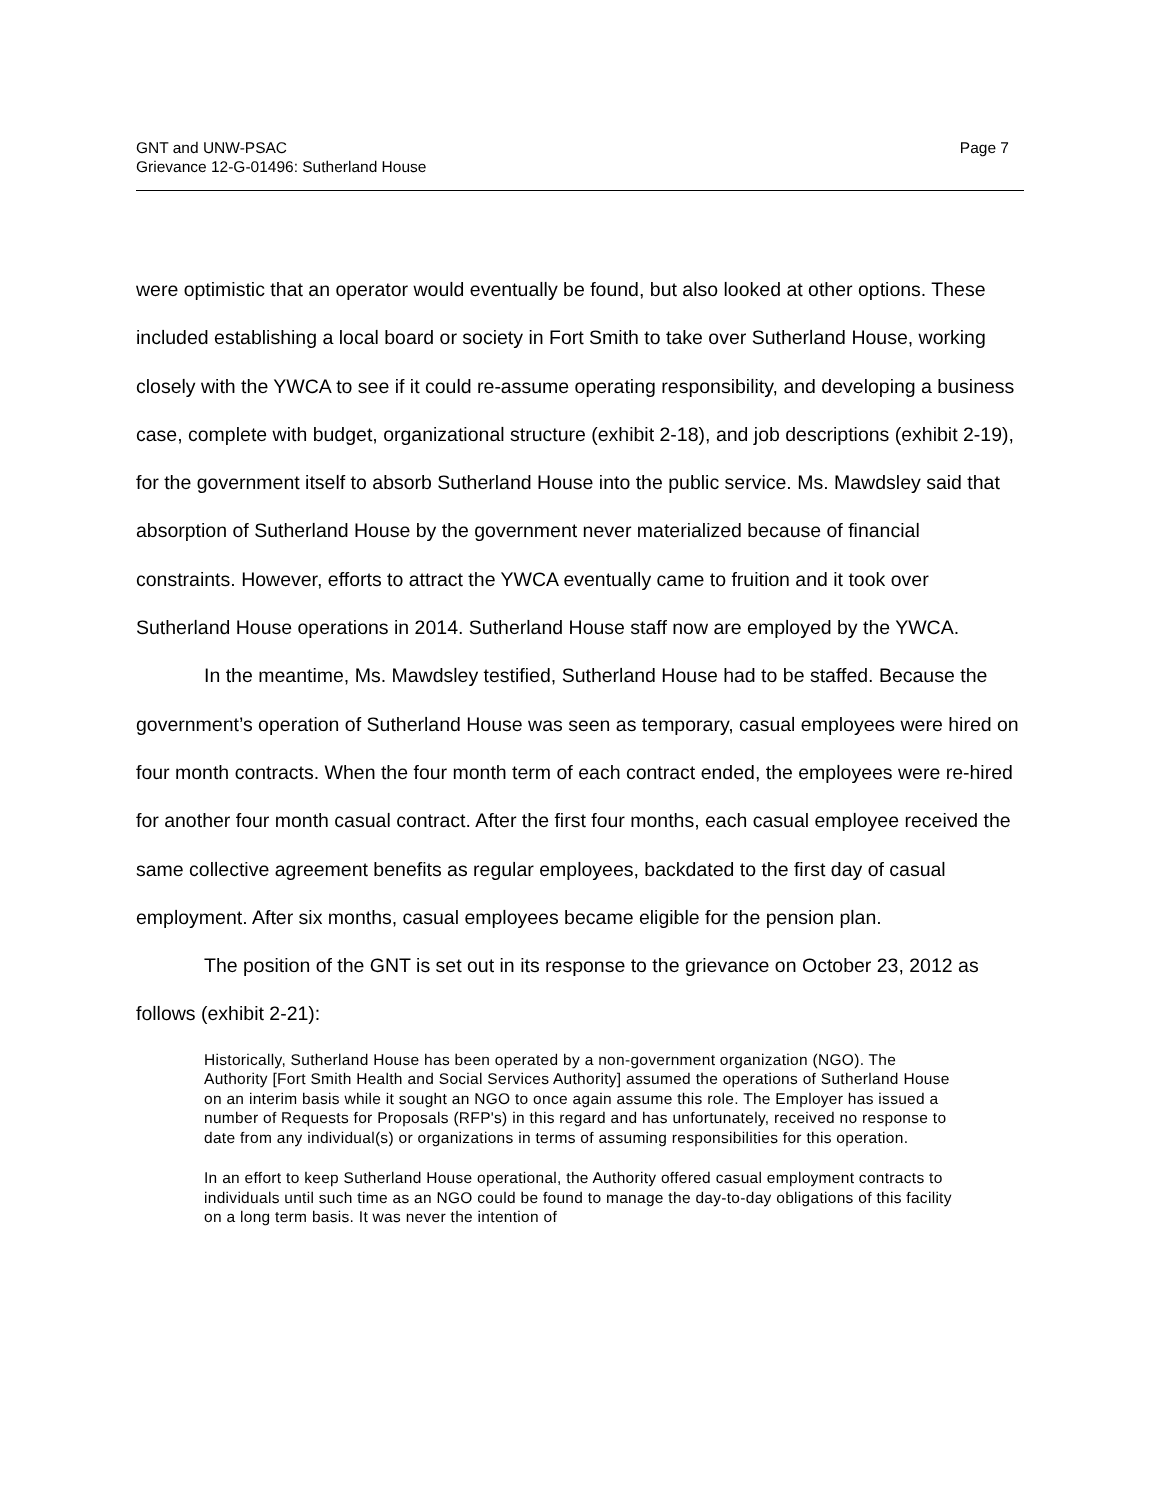GNT and UNW-PSAC
Grievance 12-G-01496: Sutherland House
Page 7
were optimistic that an operator would eventually be found, but also looked at other options. These included establishing a local board or society in Fort Smith to take over Sutherland House, working closely with the YWCA to see if it could re-assume operating responsibility, and developing a business case, complete with budget, organizational structure (exhibit 2-18), and job descriptions (exhibit 2-19), for the government itself to absorb Sutherland House into the public service. Ms. Mawdsley said that absorption of Sutherland House by the government never materialized because of financial constraints. However, efforts to attract the YWCA eventually came to fruition and it took over Sutherland House operations in 2014. Sutherland House staff now are employed by the YWCA.
In the meantime, Ms. Mawdsley testified, Sutherland House had to be staffed. Because the government’s operation of Sutherland House was seen as temporary, casual employees were hired on four month contracts. When the four month term of each contract ended, the employees were re-hired for another four month casual contract. After the first four months, each casual employee received the same collective agreement benefits as regular employees, backdated to the first day of casual employment. After six months, casual employees became eligible for the pension plan.
The position of the GNT is set out in its response to the grievance on October 23, 2012 as follows (exhibit 2-21):
Historically, Sutherland House has been operated by a non-government organization (NGO). The Authority [Fort Smith Health and Social Services Authority] assumed the operations of Sutherland House on an interim basis while it sought an NGO to once again assume this role. The Employer has issued a number of Requests for Proposals (RFP's) in this regard and has unfortunately, received no response to date from any individual(s) or organizations in terms of assuming responsibilities for this operation.
In an effort to keep Sutherland House operational, the Authority offered casual employment contracts to individuals until such time as an NGO could be found to manage the day-to-day obligations of this facility on a long term basis. It was never the intention of